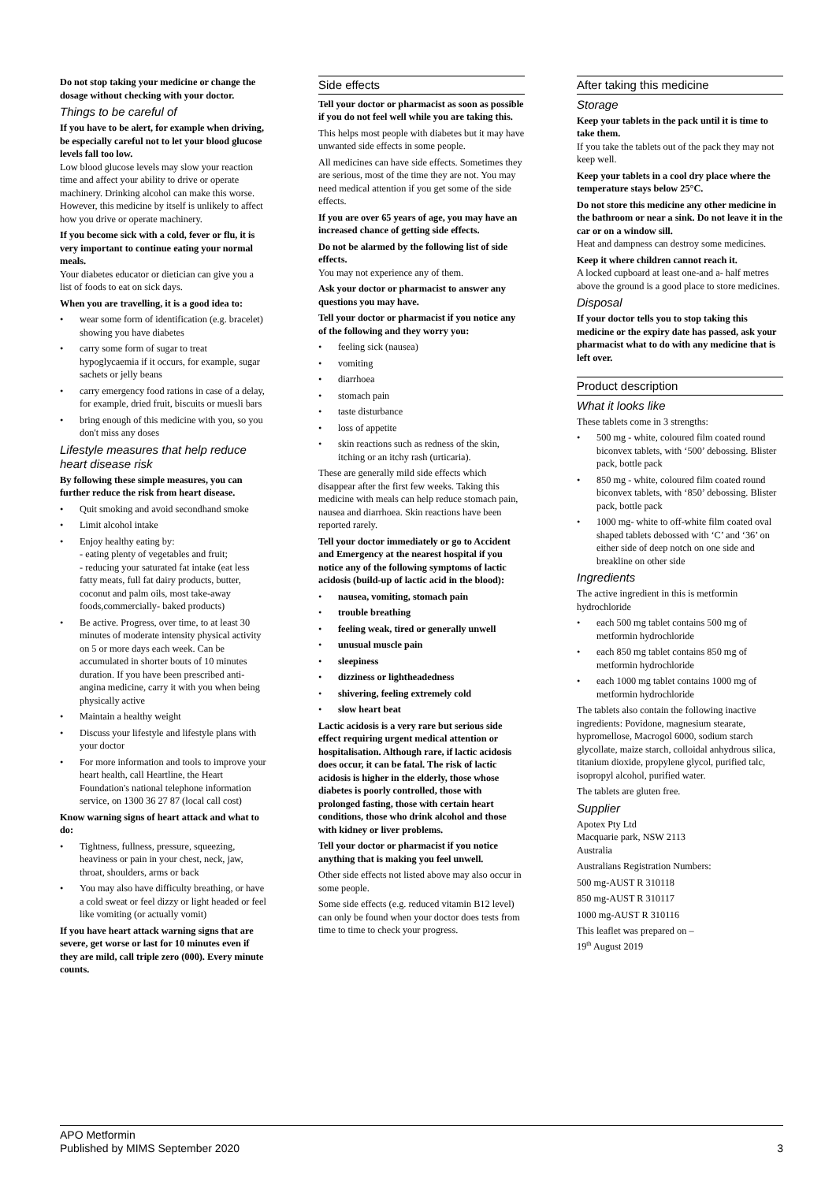Do not stop taking your medicine or change the dosage without checking with your doctor.
Things to be careful of
If you have to be alert, for example when driving, be especially careful not to let your blood glucose levels fall too low.
Low blood glucose levels may slow your reaction time and affect your ability to drive or operate machinery. Drinking alcohol can make this worse. However, this medicine by itself is unlikely to affect how you drive or operate machinery.
If you become sick with a cold, fever or flu, it is very important to continue eating your normal meals.
Your diabetes educator or dietician can give you a list of foods to eat on sick days.
When you are travelling, it is a good idea to:
• wear some form of identification (e.g. bracelet) showing you have diabetes
• carry some form of sugar to treat hypoglycaemia if it occurs, for example, sugar sachets or jelly beans
• carry emergency food rations in case of a delay, for example, dried fruit, biscuits or muesli bars
• bring enough of this medicine with you, so you don't miss any doses
Lifestyle measures that help reduce heart disease risk
By following these simple measures, you can further reduce the risk from heart disease.
• Quit smoking and avoid secondhand smoke
• Limit alcohol intake
• Enjoy healthy eating by:
- eating plenty of vegetables and fruit;
- reducing your saturated fat intake (eat less fatty meats, full fat dairy products, butter, coconut and palm oils, most take-away foods,commercially- baked products)
• Be active. Progress, over time, to at least 30 minutes of moderate intensity physical activity on 5 or more days each week. Can be accumulated in shorter bouts of 10 minutes duration. If you have been prescribed anti-angina medicine, carry it with you when being physically active
• Maintain a healthy weight
• Discuss your lifestyle and lifestyle plans with your doctor
• For more information and tools to improve your heart health, call Heartline, the Heart Foundation's national telephone information service, on 1300 36 27 87 (local call cost)
Know warning signs of heart attack and what to do:
• Tightness, fullness, pressure, squeezing, heaviness or pain in your chest, neck, jaw, throat, shoulders, arms or back
• You may also have difficulty breathing, or have a cold sweat or feel dizzy or light headed or feel like vomiting (or actually vomit)
If you have heart attack warning signs that are severe, get worse or last for 10 minutes even if they are mild, call triple zero (000). Every minute counts.
Side effects
Tell your doctor or pharmacist as soon as possible if you do not feel well while you are taking this.
This helps most people with diabetes but it may have unwanted side effects in some people.
All medicines can have side effects. Sometimes they are serious, most of the time they are not. You may need medical attention if you get some of the side effects.
If you are over 65 years of age, you may have an increased chance of getting side effects.
Do not be alarmed by the following list of side effects.
You may not experience any of them.
Ask your doctor or pharmacist to answer any questions you may have.
Tell your doctor or pharmacist if you notice any of the following and they worry you:
• feeling sick (nausea)
• vomiting
• diarrhoea
• stomach pain
• taste disturbance
• loss of appetite
• skin reactions such as redness of the skin, itching or an itchy rash (urticaria).
These are generally mild side effects which disappear after the first few weeks. Taking this medicine with meals can help reduce stomach pain, nausea and diarrhoea. Skin reactions have been reported rarely.
Tell your doctor immediately or go to Accident and Emergency at the nearest hospital if you notice any of the following symptoms of lactic acidosis (build-up of lactic acid in the blood):
• nausea, vomiting, stomach pain
• trouble breathing
• feeling weak, tired or generally unwell
• unusual muscle pain
• sleepiness
• dizziness or lightheadedness
• shivering, feeling extremely cold
• slow heart beat
Lactic acidosis is a very rare but serious side effect requiring urgent medical attention or hospitalisation. Although rare, if lactic acidosis does occur, it can be fatal. The risk of lactic acidosis is higher in the elderly, those whose diabetes is poorly controlled, those with prolonged fasting, those with certain heart conditions, those who drink alcohol and those with kidney or liver problems.
Tell your doctor or pharmacist if you notice anything that is making you feel unwell.
Other side effects not listed above may also occur in some people.
Some side effects (e.g. reduced vitamin B12 level) can only be found when your doctor does tests from time to time to check your progress.
After taking this medicine
Storage
Keep your tablets in the pack until it is time to take them.
If you take the tablets out of the pack they may not keep well.
Keep your tablets in a cool dry place where the temperature stays below 25°C.
Do not store this medicine any other medicine in the bathroom or near a sink. Do not leave it in the car or on a window sill.
Heat and dampness can destroy some medicines.
Keep it where children cannot reach it.
A locked cupboard at least one-and a- half metres above the ground is a good place to store medicines.
Disposal
If your doctor tells you to stop taking this medicine or the expiry date has passed, ask your pharmacist what to do with any medicine that is left over.
Product description
What it looks like
These tablets come in 3 strengths:
• 500 mg - white, coloured film coated round biconvex tablets, with ‘500’ debossing. Blister pack, bottle pack
• 850 mg - white, coloured film coated round biconvex tablets, with ‘850’ debossing. Blister pack, bottle pack
• 1000 mg- white to off-white film coated oval shaped tablets debossed with ‘C’ and ‘36’ on either side of deep notch on one side and breakline on other side
Ingredients
The active ingredient in this is metformin hydrochloride
• each 500 mg tablet contains 500 mg of metformin hydrochloride
• each 850 mg tablet contains 850 mg of metformin hydrochloride
• each 1000 mg tablet contains 1000 mg of metformin hydrochloride
The tablets also contain the following inactive ingredients: Povidone, magnesium stearate, hypromellose, Macrogol 6000, sodium starch glycollate, maize starch, colloidal anhydrous silica, titanium dioxide, propylene glycol, purified talc, isopropyl alcohol, purified water.
The tablets are gluten free.
Supplier
Apotex Pty Ltd
Macquarie park, NSW 2113
Australia
Australians Registration Numbers:
500 mg-AUST R 310118
850 mg-AUST R 310117
1000 mg-AUST R 310116
This leaflet was prepared on –
19<sup>th</sup> August 2019
APO Metformin
Published by MIMS September 2020
3